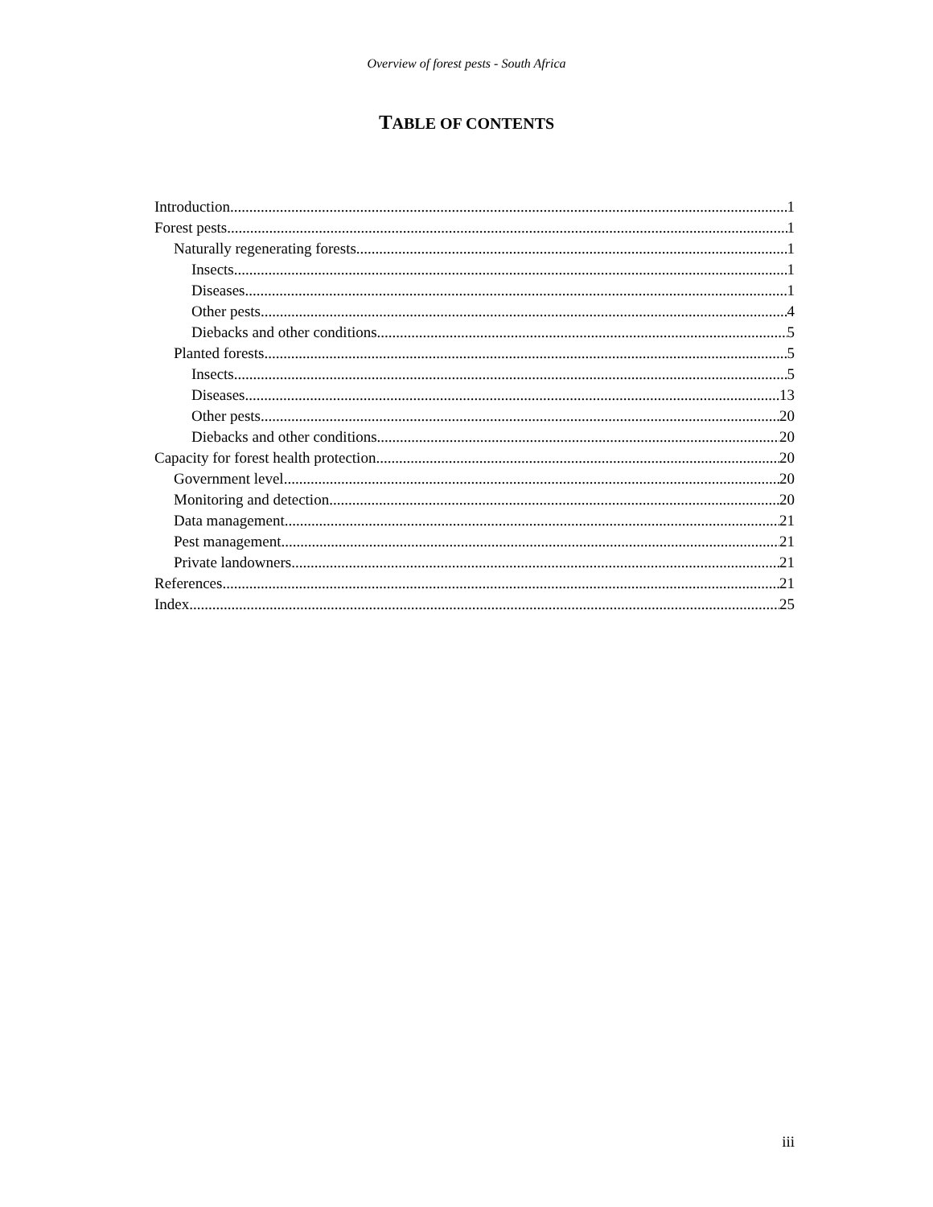Overview of forest pests - South Africa
TABLE OF CONTENTS
Introduction 1
Forest pests 1
Naturally regenerating forests 1
Insects 1
Diseases 1
Other pests 4
Diebacks and other conditions 5
Planted forests 5
Insects 5
Diseases 13
Other pests 20
Diebacks and other conditions 20
Capacity for forest health protection 20
Government level 20
Monitoring and detection 20
Data management 21
Pest management 21
Private landowners 21
References 21
Index 25
iii